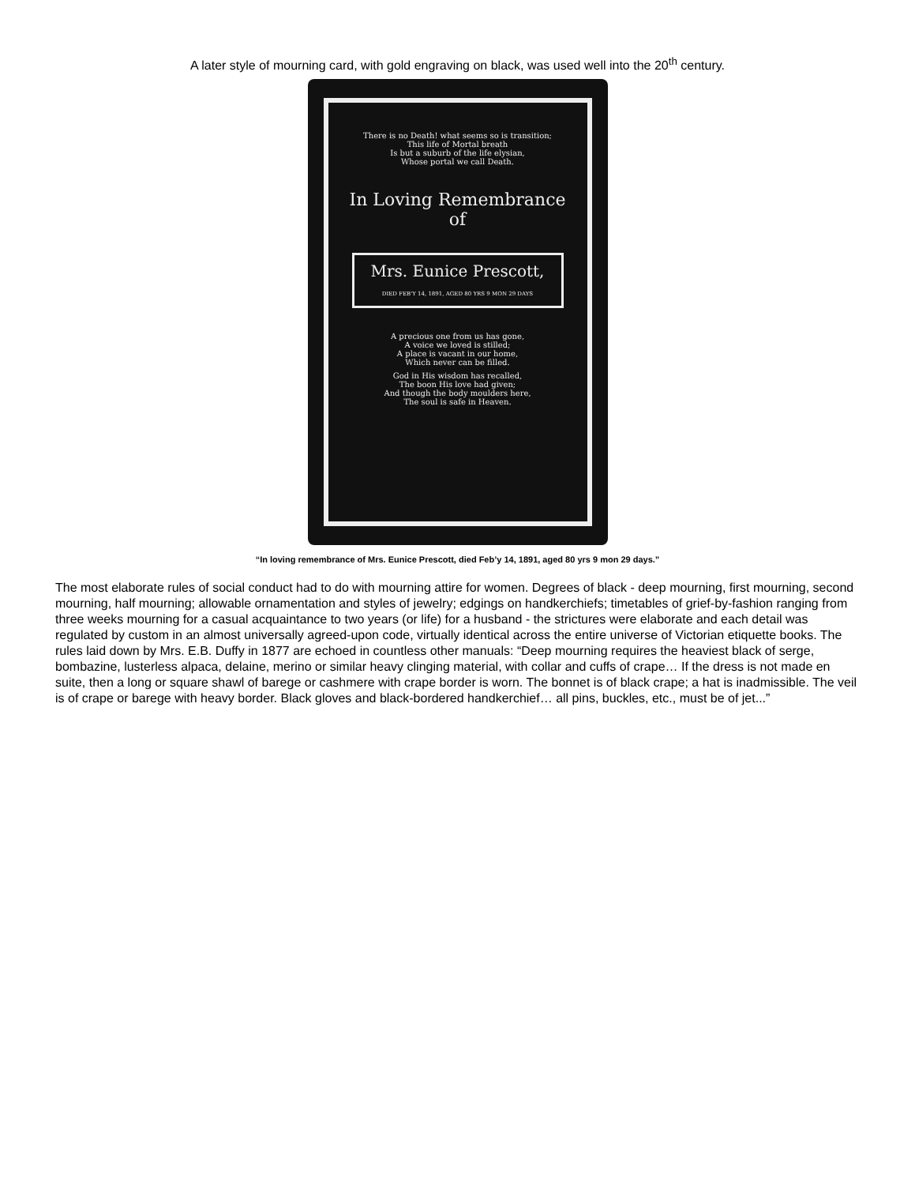A later style of mourning card, with gold engraving on black, was used well into the 20<sup>th</sup> century.
There is no Death! what seems so is transition;
This life of Mortal breath
Is but a suburb of the life elysian,
Whose portal we call Death.
In Loving Remembrance of
Mrs. Eunice Prescott,
DIED FEB'Y 14, 1891, AGED 80 YRS 9 MON 29 DAYS
A precious one from us has gone,
A voice we loved is stilled;
A place is vacant in our home,
Which never can be filled.
God in His wisdom has recalled,
The boon His love had given;
And though the body moulders here,
The soul is safe in Heaven.
“In loving remembrance of Mrs. Eunice Prescott, died Feb’y 14, 1891, aged 80 yrs 9 mon 29 days.”
The most elaborate rules of social conduct had to do with mourning attire for women. Degrees of black - deep mourning, first mourning, second mourning, half mourning; allowable ornamentation and styles of jewelry; edgings on handkerchiefs; timetables of grief-by-fashion ranging from three weeks mourning for a casual acquaintance to two years (or life) for a husband - the strictures were elaborate and each detail was regulated by custom in an almost universally agreed-upon code, virtually identical across the entire universe of Victorian etiquette books. The rules laid down by Mrs. E.B. Duffy in 1877 are echoed in countless other manuals: “Deep mourning requires the heaviest black of serge, bombazine, lusterless alpaca, delaine, merino or similar heavy clinging material, with collar and cuffs of crape… If the dress is not made en suite, then a long or square shawl of barege or cashmere with crape border is worn. The bonnet is of black crape; a hat is inadmissible. The veil is of crape or barege with heavy border. Black gloves and black-bordered handkerchief… all pins, buckles, etc., must be of jet...”